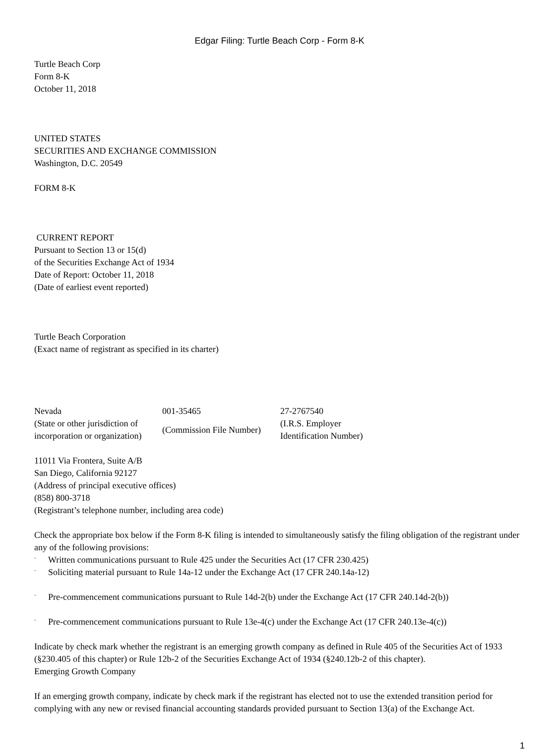Edgar Filing: Turtle Beach Corp - Form 8-K
Turtle Beach Corp
Form 8-K
October 11, 2018
UNITED STATES
SECURITIES AND EXCHANGE COMMISSION
Washington, D.C. 20549
FORM 8-K
CURRENT REPORT
Pursuant to Section 13 or 15(d)
of the Securities Exchange Act of 1934
Date of Report: October 11, 2018
(Date of earliest event reported)
Turtle Beach Corporation
(Exact name of registrant as specified in its charter)
| Nevada | 001-35465 | 27-2767540 |
| (State or other jurisdiction of incorporation or organization) | (Commission File Number) | (I.R.S. Employer Identification Number) |
11011 Via Frontera, Suite A/B
San Diego, California 92127
(Address of principal executive offices)
(858) 800-3718
(Registrant’s telephone number, including area code)
Check the appropriate box below if the Form 8-K filing is intended to simultaneously satisfy the filing obligation of the registrant under any of the following provisions:
¨ Written communications pursuant to Rule 425 under the Securities Act (17 CFR 230.425)
¨ Soliciting material pursuant to Rule 14a-12 under the Exchange Act (17 CFR 240.14a-12)
¨ Pre-commencement communications pursuant to Rule 14d-2(b) under the Exchange Act (17 CFR 240.14d-2(b))
¨ Pre-commencement communications pursuant to Rule 13e-4(c) under the Exchange Act (17 CFR 240.13e-4(c))
Indicate by check mark whether the registrant is an emerging growth company as defined in Rule 405 of the Securities Act of 1933 (§230.405 of this chapter) or Rule 12b-2 of the Securities Exchange Act of 1934 (§240.12b-2 of this chapter).
Emerging Growth Company
If an emerging growth company, indicate by check mark if the registrant has elected not to use the extended transition period for complying with any new or revised financial accounting standards provided pursuant to Section 13(a) of the Exchange Act.
1